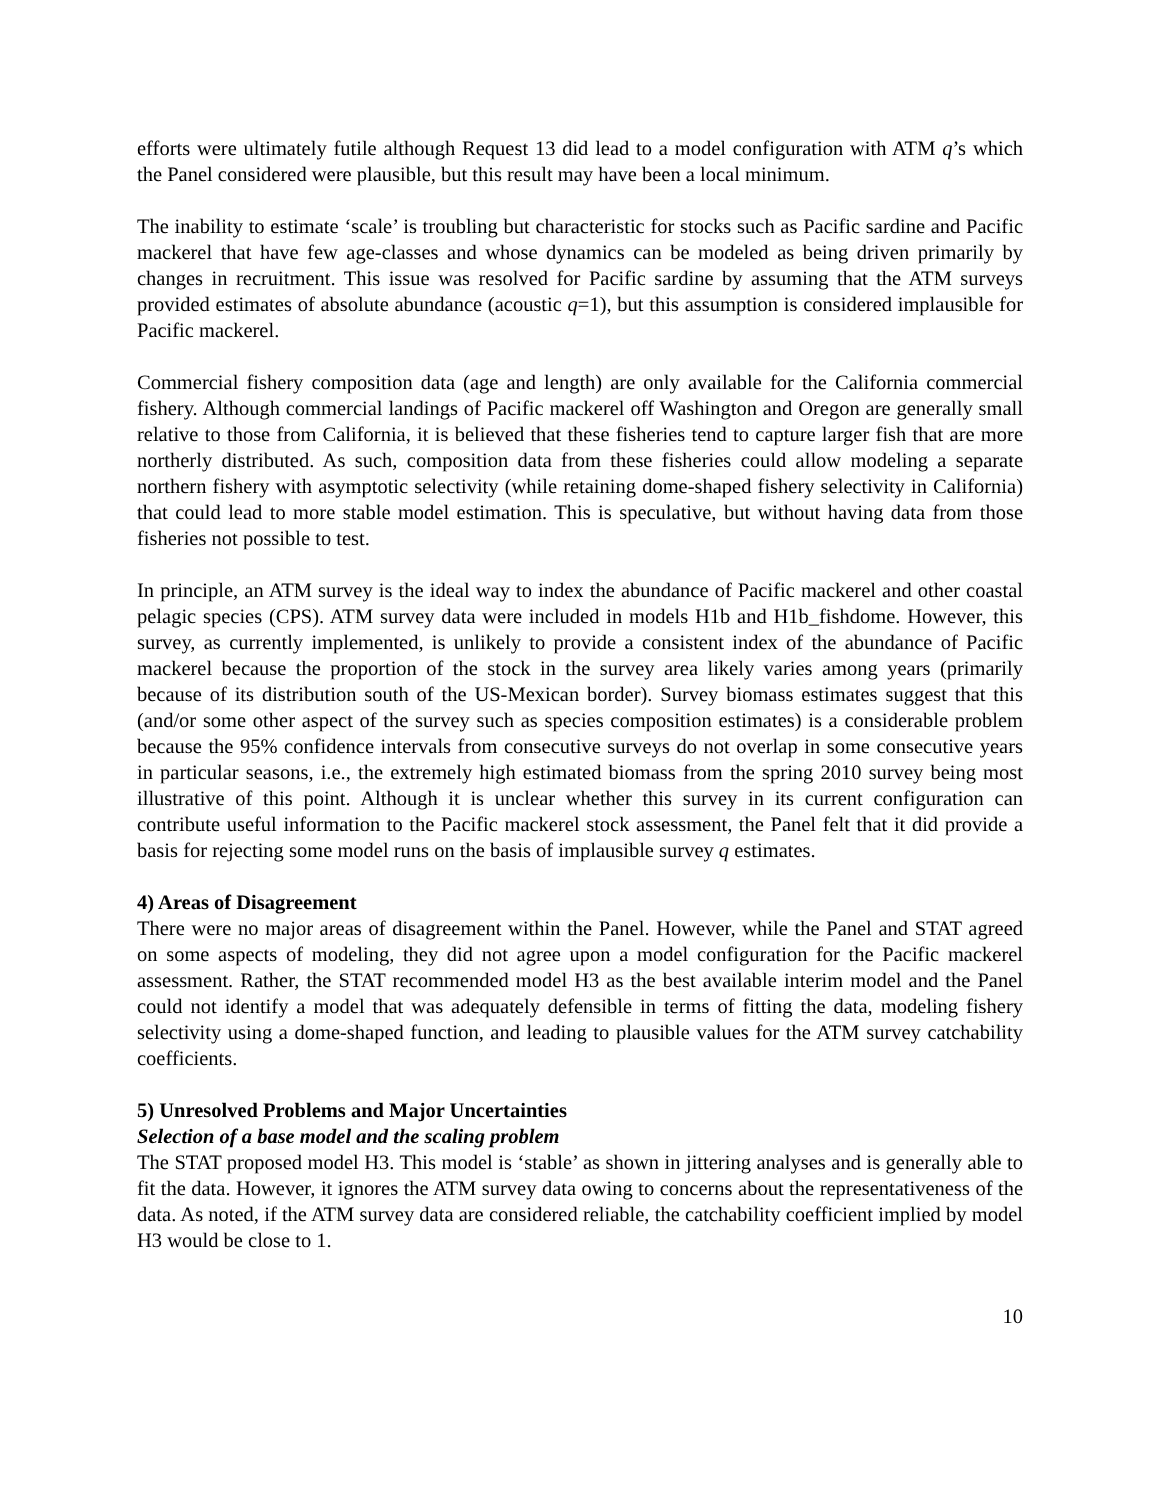efforts were ultimately futile although Request 13 did lead to a model configuration with ATM q’s which the Panel considered were plausible, but this result may have been a local minimum.
The inability to estimate ‘scale’ is troubling but characteristic for stocks such as Pacific sardine and Pacific mackerel that have few age-classes and whose dynamics can be modeled as being driven primarily by changes in recruitment. This issue was resolved for Pacific sardine by assuming that the ATM surveys provided estimates of absolute abundance (acoustic q=1), but this assumption is considered implausible for Pacific mackerel.
Commercial fishery composition data (age and length) are only available for the California commercial fishery. Although commercial landings of Pacific mackerel off Washington and Oregon are generally small relative to those from California, it is believed that these fisheries tend to capture larger fish that are more northerly distributed. As such, composition data from these fisheries could allow modeling a separate northern fishery with asymptotic selectivity (while retaining dome-shaped fishery selectivity in California) that could lead to more stable model estimation. This is speculative, but without having data from those fisheries not possible to test.
In principle, an ATM survey is the ideal way to index the abundance of Pacific mackerel and other coastal pelagic species (CPS). ATM survey data were included in models H1b and H1b_fishdome. However, this survey, as currently implemented, is unlikely to provide a consistent index of the abundance of Pacific mackerel because the proportion of the stock in the survey area likely varies among years (primarily because of its distribution south of the US-Mexican border). Survey biomass estimates suggest that this (and/or some other aspect of the survey such as species composition estimates) is a considerable problem because the 95% confidence intervals from consecutive surveys do not overlap in some consecutive years in particular seasons, i.e., the extremely high estimated biomass from the spring 2010 survey being most illustrative of this point. Although it is unclear whether this survey in its current configuration can contribute useful information to the Pacific mackerel stock assessment, the Panel felt that it did provide a basis for rejecting some model runs on the basis of implausible survey q estimates.
4) Areas of Disagreement
There were no major areas of disagreement within the Panel. However, while the Panel and STAT agreed on some aspects of modeling, they did not agree upon a model configuration for the Pacific mackerel assessment. Rather, the STAT recommended model H3 as the best available interim model and the Panel could not identify a model that was adequately defensible in terms of fitting the data, modeling fishery selectivity using a dome-shaped function, and leading to plausible values for the ATM survey catchability coefficients.
5) Unresolved Problems and Major Uncertainties
Selection of a base model and the scaling problem
The STAT proposed model H3. This model is ‘stable’ as shown in jittering analyses and is generally able to fit the data. However, it ignores the ATM survey data owing to concerns about the representativeness of the data. As noted, if the ATM survey data are considered reliable, the catchability coefficient implied by model H3 would be close to 1.
10